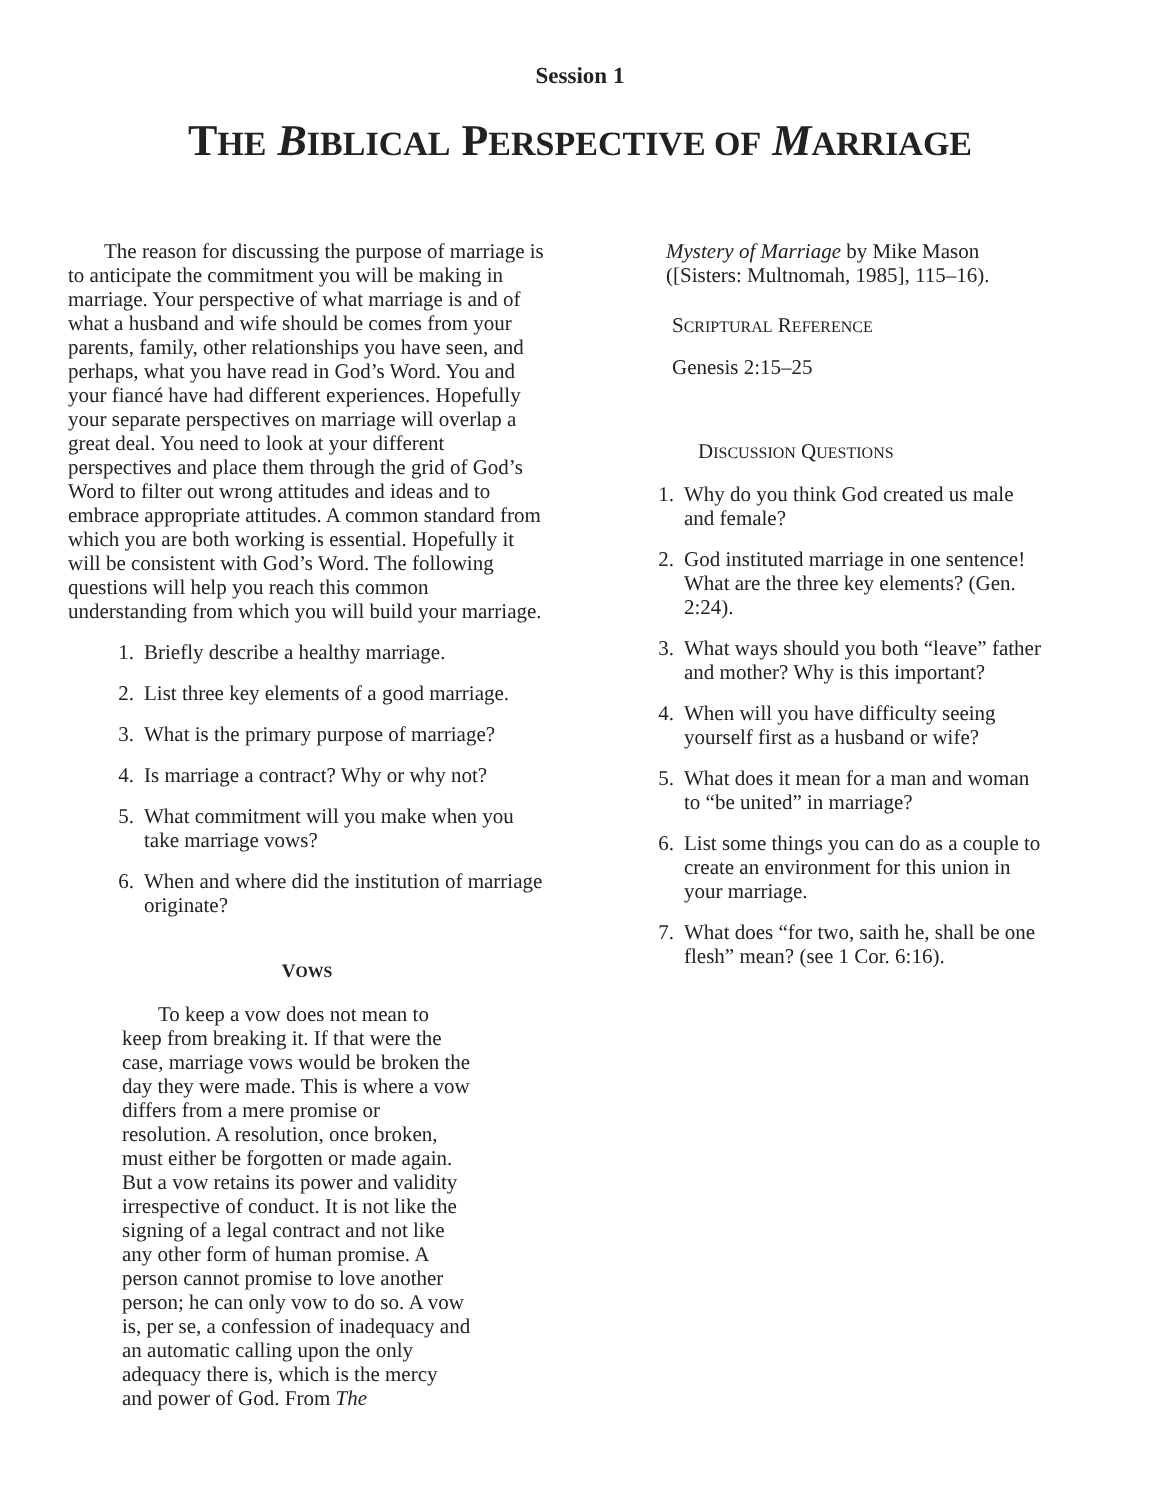Session 1
THE BIBLICAL PERSPECTIVE OF MARRIAGE
The reason for discussing the purpose of marriage is to anticipate the commitment you will be making in marriage. Your perspective of what marriage is and of what a husband and wife should be comes from your parents, family, other relationships you have seen, and perhaps, what you have read in God’s Word. You and your fiancé have had different experiences. Hopefully your separate perspectives on marriage will overlap a great deal. You need to look at your different perspectives and place them through the grid of God’s Word to filter out wrong attitudes and ideas and to embrace appropriate attitudes. A common standard from which you are both working is essential. Hopefully it will be consistent with God’s Word. The following questions will help you reach this common understanding from which you will build your marriage.
1. Briefly describe a healthy marriage.
2. List three key elements of a good marriage.
3. What is the primary purpose of marriage?
4. Is marriage a contract? Why or why not?
5. What commitment will you make when you take marriage vows?
6. When and where did the institution of marriage originate?
VOWS
To keep a vow does not mean to keep from breaking it. If that were the case, marriage vows would be broken the day they were made. This is where a vow differs from a mere promise or resolution. A resolution, once broken, must either be forgotten or made again. But a vow retains its power and validity irrespective of conduct. It is not like the signing of a legal contract and not like any other form of human promise. A person cannot promise to love another person; he can only vow to do so. A vow is, per se, a confession of inadequacy and an automatic calling upon the only adequacy there is, which is the mercy and power of God. From The
Mystery of Marriage by Mike Mason ([Sisters: Multnomah, 1985], 115–16).
SCRIPTURAL REFERENCE
Genesis 2:15–25
DISCUSSION QUESTIONS
1. Why do you think God created us male and female?
2. God instituted marriage in one sentence! What are the three key elements? (Gen. 2:24).
3. What ways should you both “leave” father and mother? Why is this important?
4. When will you have difficulty seeing yourself first as a husband or wife?
5. What does it mean for a man and woman to “be united” in marriage?
6. List some things you can do as a couple to create an environment for this union in your marriage.
7. What does “for two, saith he, shall be one flesh” mean? (see 1 Cor. 6:16).